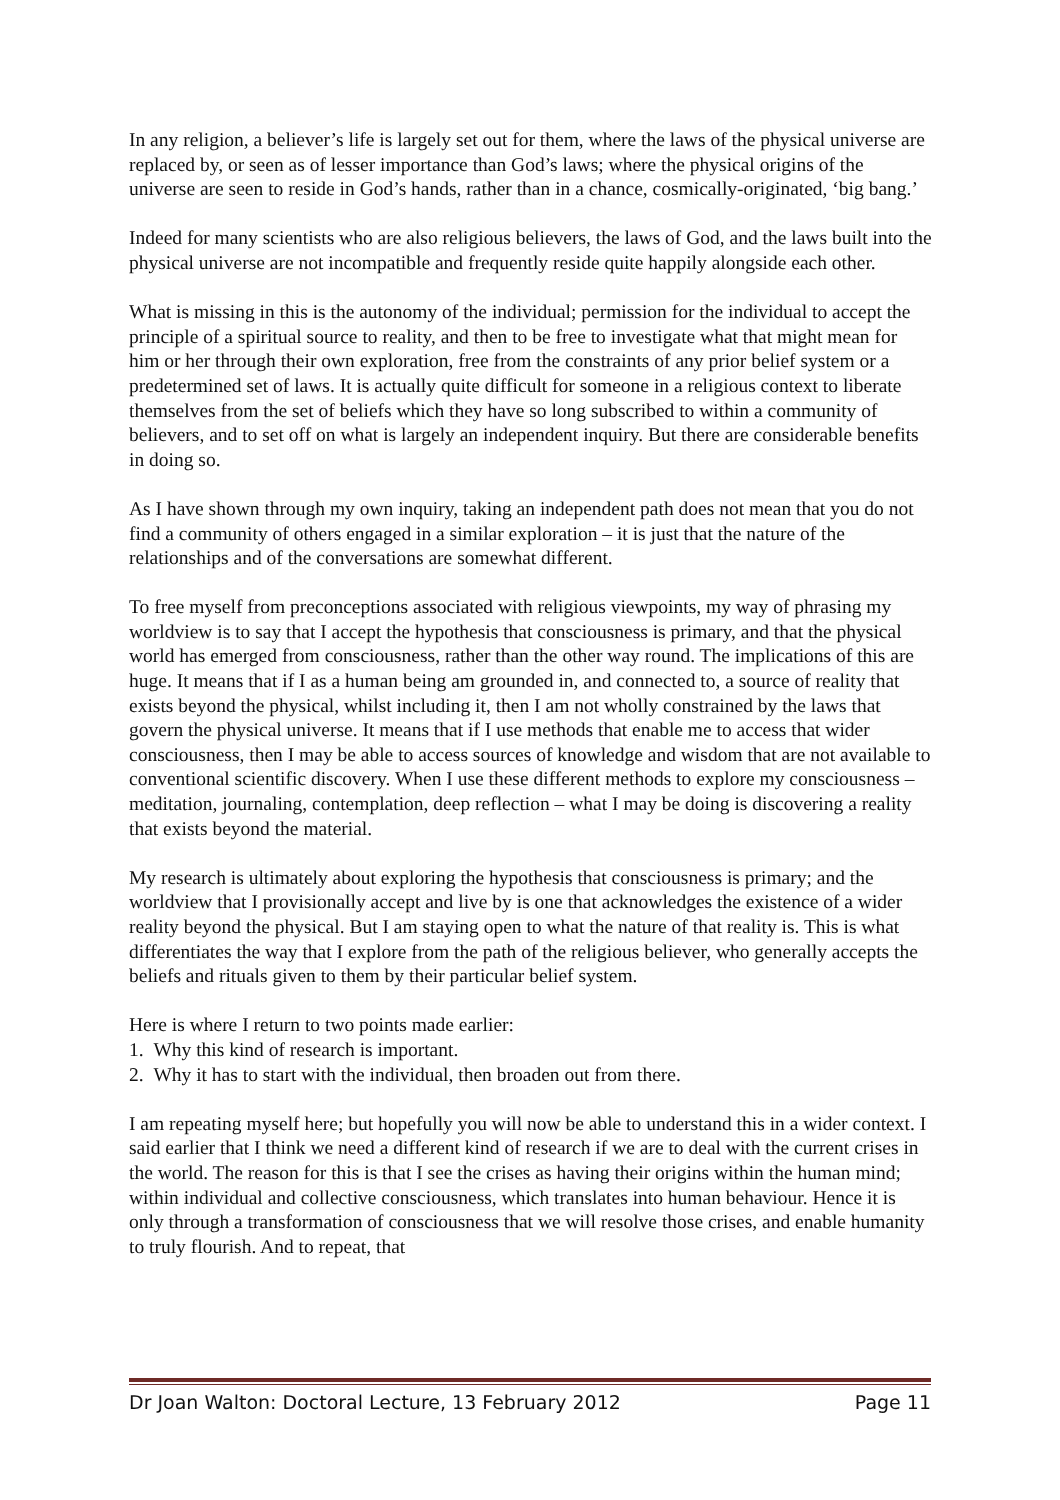In any religion, a believer’s life is largely set out for them, where the laws of the physical universe are replaced by, or seen as of lesser importance than God’s laws; where the physical origins of the universe are seen to reside in God’s hands, rather than in a chance, cosmically-originated, ‘big bang.’
Indeed for many scientists who are also religious believers, the laws of God, and the laws built into the physical universe are not incompatible and frequently reside quite happily alongside each other.
What is missing in this is the autonomy of the individual; permission for the individual to accept the principle of a spiritual source to reality, and then to be free to investigate what that might mean for him or her through their own exploration, free from the constraints of any prior belief system or a predetermined set of laws. It is actually quite difficult for someone in a religious context to liberate themselves from the set of beliefs which they have so long subscribed to within a community of believers, and to set off on what is largely an independent inquiry. But there are considerable benefits in doing so.
As I have shown through my own inquiry, taking an independent path does not mean that you do not find a community of others engaged in a similar exploration – it is just that the nature of the relationships and of the conversations are somewhat different.
To free myself from preconceptions associated with religious viewpoints, my way of phrasing my worldview is to say that I accept the hypothesis that consciousness is primary, and that the physical world has emerged from consciousness, rather than the other way round. The implications of this are huge. It means that if I as a human being am grounded in, and connected to, a source of reality that exists beyond the physical, whilst including it, then I am not wholly constrained by the laws that govern the physical universe. It means that if I use methods that enable me to access that wider consciousness, then I may be able to access sources of knowledge and wisdom that are not available to conventional scientific discovery. When I use these different methods to explore my consciousness – meditation, journaling, contemplation, deep reflection – what I may be doing is discovering a reality that exists beyond the material.
My research is ultimately about exploring the hypothesis that consciousness is primary; and the worldview that I provisionally accept and live by is one that acknowledges the existence of a wider reality beyond the physical. But I am staying open to what the nature of that reality is. This is what differentiates the way that I explore from the path of the religious believer, who generally accepts the beliefs and rituals given to them by their particular belief system.
Here is where I return to two points made earlier:
1. Why this kind of research is important.
2. Why it has to start with the individual, then broaden out from there.
I am repeating myself here; but hopefully you will now be able to understand this in a wider context. I said earlier that I think we need a different kind of research if we are to deal with the current crises in the world. The reason for this is that I see the crises as having their origins within the human mind; within individual and collective consciousness, which translates into human behaviour. Hence it is only through a transformation of consciousness that we will resolve those crises, and enable humanity to truly flourish. And to repeat, that
Dr Joan Walton: Doctoral Lecture, 13 February 2012 Page 11